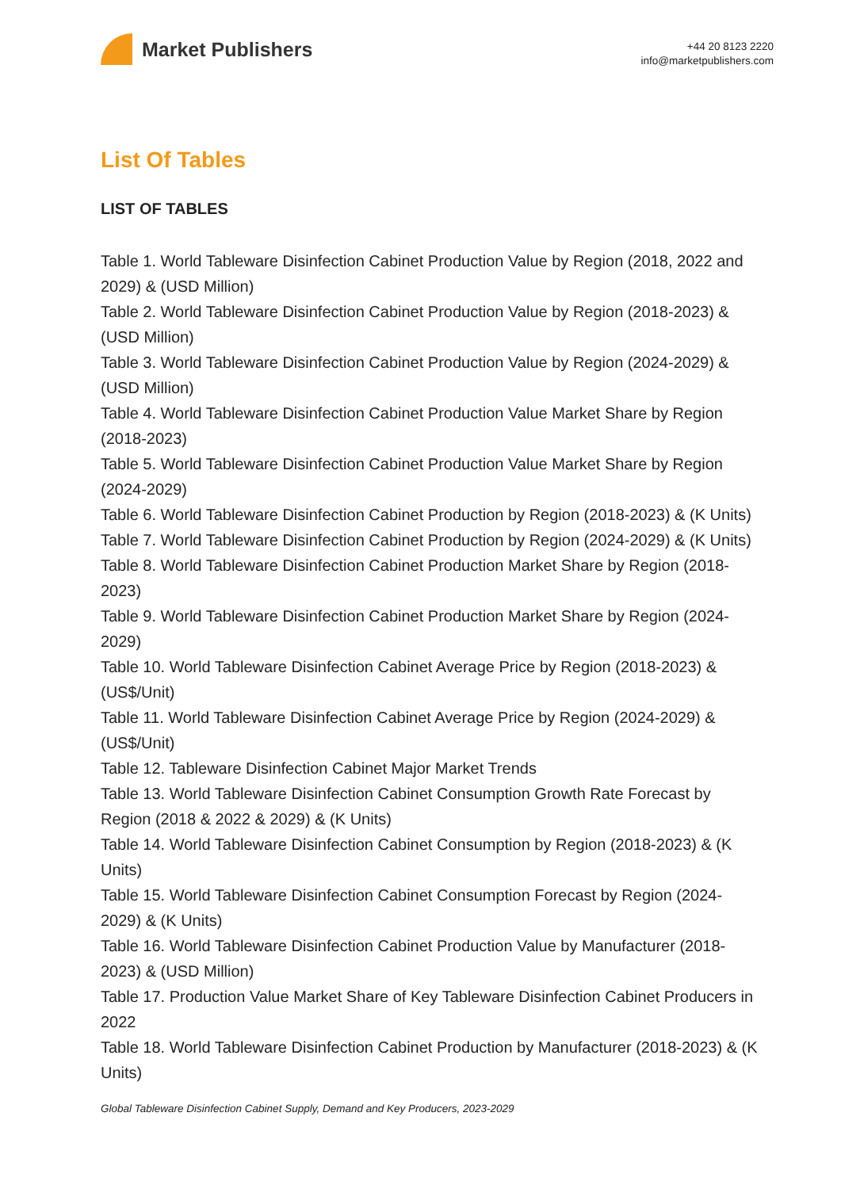Market Publishers
+44 20 8123 2220
info@marketpublishers.com
List Of Tables
LIST OF TABLES
Table 1. World Tableware Disinfection Cabinet Production Value by Region (2018, 2022 and 2029) & (USD Million)
Table 2. World Tableware Disinfection Cabinet Production Value by Region (2018-2023) & (USD Million)
Table 3. World Tableware Disinfection Cabinet Production Value by Region (2024-2029) & (USD Million)
Table 4. World Tableware Disinfection Cabinet Production Value Market Share by Region (2018-2023)
Table 5. World Tableware Disinfection Cabinet Production Value Market Share by Region (2024-2029)
Table 6. World Tableware Disinfection Cabinet Production by Region (2018-2023) & (K Units)
Table 7. World Tableware Disinfection Cabinet Production by Region (2024-2029) & (K Units)
Table 8. World Tableware Disinfection Cabinet Production Market Share by Region (2018-2023)
Table 9. World Tableware Disinfection Cabinet Production Market Share by Region (2024-2029)
Table 10. World Tableware Disinfection Cabinet Average Price by Region (2018-2023) & (US$/Unit)
Table 11. World Tableware Disinfection Cabinet Average Price by Region (2024-2029) & (US$/Unit)
Table 12. Tableware Disinfection Cabinet Major Market Trends
Table 13. World Tableware Disinfection Cabinet Consumption Growth Rate Forecast by Region (2018 & 2022 & 2029) & (K Units)
Table 14. World Tableware Disinfection Cabinet Consumption by Region (2018-2023) & (K Units)
Table 15. World Tableware Disinfection Cabinet Consumption Forecast by Region (2024-2029) & (K Units)
Table 16. World Tableware Disinfection Cabinet Production Value by Manufacturer (2018-2023) & (USD Million)
Table 17. Production Value Market Share of Key Tableware Disinfection Cabinet Producers in 2022
Table 18. World Tableware Disinfection Cabinet Production by Manufacturer (2018-2023) & (K Units)
Global Tableware Disinfection Cabinet Supply, Demand and Key Producers, 2023-2029